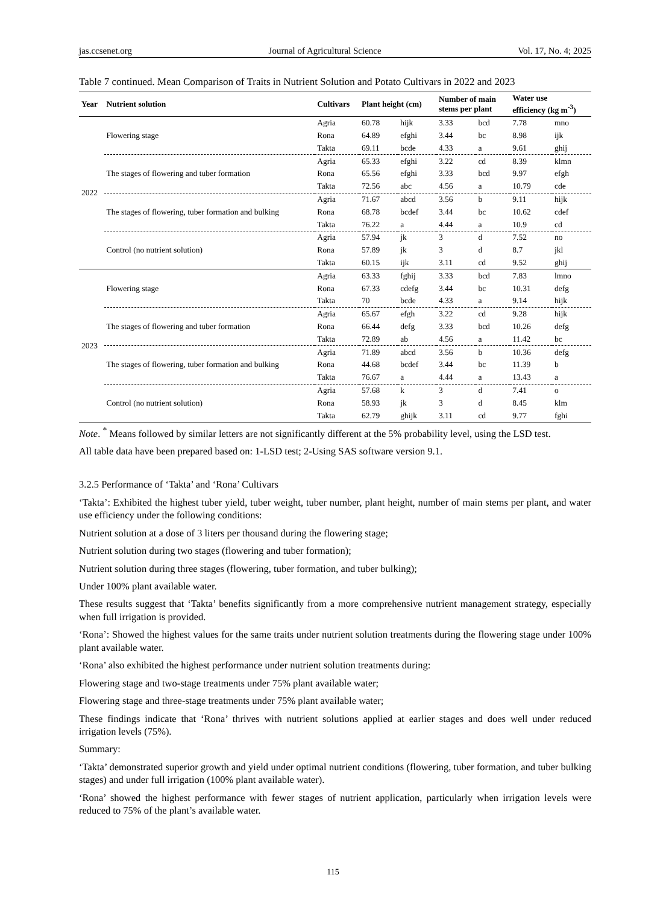jas.ccsenet.org Journal of Agricultural Science Vol. 17, No. 4; 2025
Table 7 continued. Mean Comparison of Traits in Nutrient Solution and Potato Cultivars in 2022 and 2023
| Year | Nutrient solution | Cultivars | Plant height (cm) | | Number of main stems per plant | | Water use efficiency (kg m<sup>-3</sup>) | |
| --- | --- | --- | --- | --- | --- | --- | --- | --- |
| 2022 | Flowering stage | Agria | 60.78 | hijk | 3.33 | bcd | 7.78 | mno |
| | | Rona | 64.89 | efghi | 3.44 | bc | 8.98 | ijk |
| | | Takta | 69.11 | bcde | 4.33 | a | 9.61 | ghij |
| | The stages of flowering and tuber formation | Agria | 65.33 | efghi | 3.22 | cd | 8.39 | klmn |
| | | Rona | 65.56 | efghi | 3.33 | bcd | 9.97 | efgh |
| | | Takta | 72.56 | abc | 4.56 | a | 10.79 | cde |
| | The stages of flowering, tuber formation and bulking | Agria | 71.67 | abcd | 3.56 | b | 9.11 | hijk |
| | | Rona | 68.78 | bcdef | 3.44 | bc | 10.62 | cdef |
| | | Takta | 76.22 | a | 4.44 | a | 10.9 | cd |
| | Control (no nutrient solution) | Agria | 57.94 | jk | 3 | d | 7.52 | no |
| | | Rona | 57.89 | jk | 3 | d | 8.7 | jkl |
| | | Takta | 60.15 | ijk | 3.11 | cd | 9.52 | ghij |
| 2023 | Flowering stage | Agria | 63.33 | fghij | 3.33 | bcd | 7.83 | lmno |
| | | Rona | 67.33 | cdefg | 3.44 | bc | 10.31 | defg |
| | | Takta | 70 | bcde | 4.33 | a | 9.14 | hijk |
| | The stages of flowering and tuber formation | Agria | 65.67 | efgh | 3.22 | cd | 9.28 | hijk |
| | | Rona | 66.44 | defg | 3.33 | bcd | 10.26 | defg |
| | | Takta | 72.89 | ab | 4.56 | a | 11.42 | bc |
| | The stages of flowering, tuber formation and bulking | Agria | 71.89 | abcd | 3.56 | b | 10.36 | defg |
| | | Rona | 44.68 | bcdef | 3.44 | bc | 11.39 | b |
| | | Takta | 76.67 | a | 4.44 | a | 13.43 | a |
| | Control (no nutrient solution) | Agria | 57.68 | k | 3 | d | 7.41 | o |
| | | Rona | 58.93 | jk | 3 | d | 8.45 | klm |
| | | Takta | 62.79 | ghijk | 3.11 | cd | 9.77 | fghi |
Note. <sup>*</sup> Means followed by similar letters are not significantly different at the 5% probability level, using the LSD test.
All table data have been prepared based on: 1-LSD test; 2-Using SAS software version 9.1.
3.2.5 Performance of ‘Takta’ and ‘Rona’ Cultivars
‘Takta’: Exhibited the highest tuber yield, tuber weight, tuber number, plant height, number of main stems per plant, and water use efficiency under the following conditions:
Nutrient solution at a dose of 3 liters per thousand during the flowering stage;
Nutrient solution during two stages (flowering and tuber formation);
Nutrient solution during three stages (flowering, tuber formation, and tuber bulking);
Under 100% plant available water.
These results suggest that ‘Takta’ benefits significantly from a more comprehensive nutrient management strategy, especially when full irrigation is provided.
‘Rona’: Showed the highest values for the same traits under nutrient solution treatments during the flowering stage under 100% plant available water.
‘Rona’ also exhibited the highest performance under nutrient solution treatments during:
Flowering stage and two-stage treatments under 75% plant available water;
Flowering stage and three-stage treatments under 75% plant available water;
These findings indicate that ‘Rona’ thrives with nutrient solutions applied at earlier stages and does well under reduced irrigation levels (75%).
Summary:
‘Takta’ demonstrated superior growth and yield under optimal nutrient conditions (flowering, tuber formation, and tuber bulking stages) and under full irrigation (100% plant available water).
‘Rona’ showed the highest performance with fewer stages of nutrient application, particularly when irrigation levels were reduced to 75% of the plant’s available water.
115